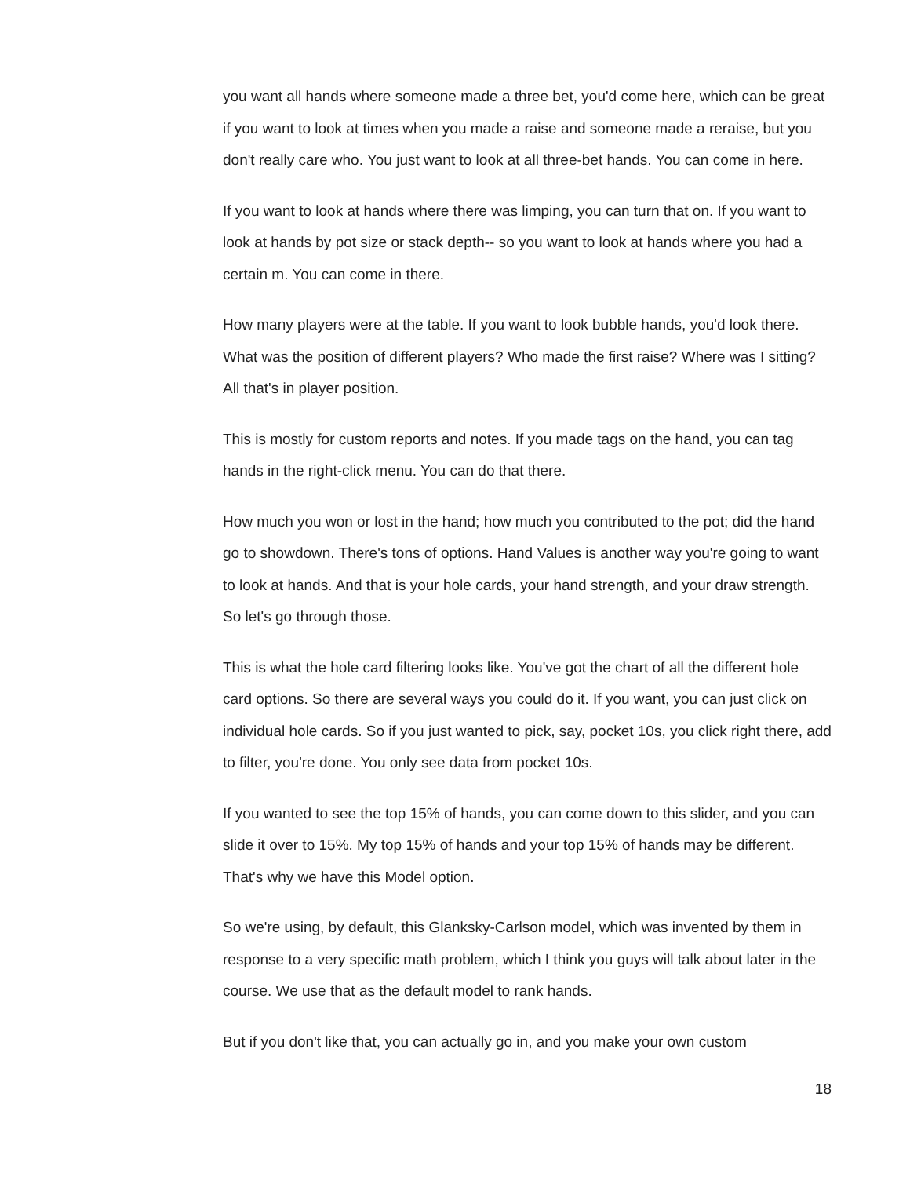you want all hands where someone made a three bet, you'd come here, which can be great if you want to look at times when you made a raise and someone made a reraise, but you don't really care who. You just want to look at all three-bet hands. You can come in here.
If you want to look at hands where there was limping, you can turn that on. If you want to look at hands by pot size or stack depth-- so you want to look at hands where you had a certain m. You can come in there.
How many players were at the table. If you want to look bubble hands, you'd look there. What was the position of different players? Who made the first raise? Where was I sitting? All that's in player position.
This is mostly for custom reports and notes. If you made tags on the hand, you can tag hands in the right-click menu. You can do that there.
How much you won or lost in the hand; how much you contributed to the pot; did the hand go to showdown. There's tons of options. Hand Values is another way you're going to want to look at hands. And that is your hole cards, your hand strength, and your draw strength. So let's go through those.
This is what the hole card filtering looks like. You've got the chart of all the different hole card options. So there are several ways you could do it. If you want, you can just click on individual hole cards. So if you just wanted to pick, say, pocket 10s, you click right there, add to filter, you're done. You only see data from pocket 10s.
If you wanted to see the top 15% of hands, you can come down to this slider, and you can slide it over to 15%. My top 15% of hands and your top 15% of hands may be different. That's why we have this Model option.
So we're using, by default, this Glanksky-Carlson model, which was invented by them in response to a very specific math problem, which I think you guys will talk about later in the course. We use that as the default model to rank hands.
But if you don't like that, you can actually go in, and you make your own custom
18